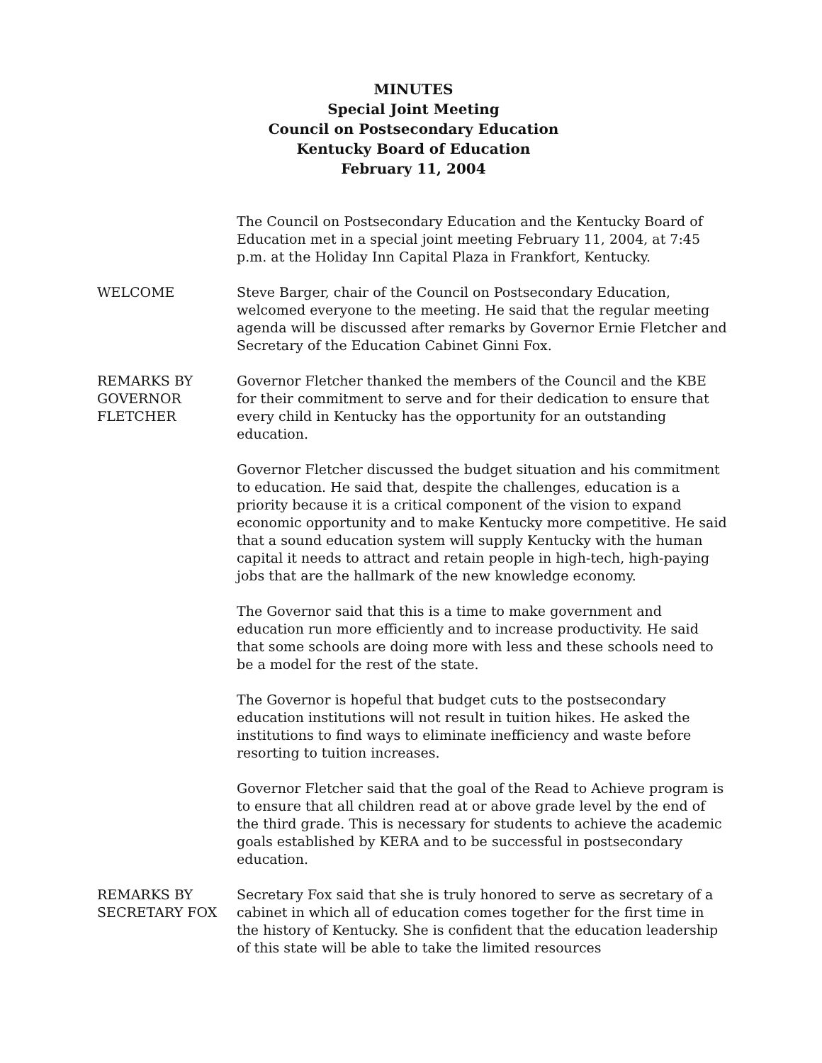MINUTES
Special Joint Meeting
Council on Postsecondary Education
Kentucky Board of Education
February 11, 2004
The Council on Postsecondary Education and the Kentucky Board of Education met in a special joint meeting February 11, 2004, at 7:45 p.m. at the Holiday Inn Capital Plaza in Frankfort, Kentucky.
WELCOME Steve Barger, chair of the Council on Postsecondary Education, welcomed everyone to the meeting. He said that the regular meeting agenda will be discussed after remarks by Governor Ernie Fletcher and Secretary of the Education Cabinet Ginni Fox.
REMARKS BY
GOVERNOR
FLETCHER
Governor Fletcher thanked the members of the Council and the KBE for their commitment to serve and for their dedication to ensure that every child in Kentucky has the opportunity for an outstanding education.
Governor Fletcher discussed the budget situation and his commitment to education. He said that, despite the challenges, education is a priority because it is a critical component of the vision to expand economic opportunity and to make Kentucky more competitive. He said that a sound education system will supply Kentucky with the human capital it needs to attract and retain people in high-tech, high-paying jobs that are the hallmark of the new knowledge economy.
The Governor said that this is a time to make government and education run more efficiently and to increase productivity. He said that some schools are doing more with less and these schools need to be a model for the rest of the state.
The Governor is hopeful that budget cuts to the postsecondary education institutions will not result in tuition hikes. He asked the institutions to find ways to eliminate inefficiency and waste before resorting to tuition increases.
Governor Fletcher said that the goal of the Read to Achieve program is to ensure that all children read at or above grade level by the end of the third grade. This is necessary for students to achieve the academic goals established by KERA and to be successful in postsecondary education.
REMARKS BY
SECRETARY FOX
Secretary Fox said that she is truly honored to serve as secretary of a cabinet in which all of education comes together for the first time in the history of Kentucky. She is confident that the education leadership of this state will be able to take the limited resources